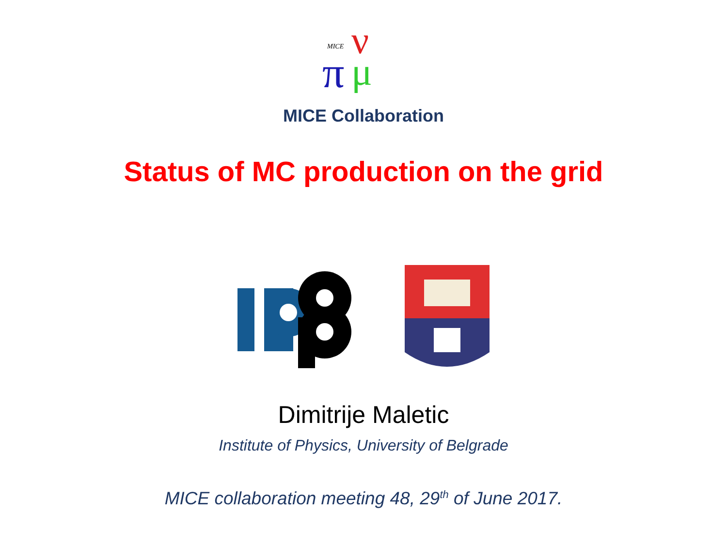MICE
ν
π
μ
MICE Collaboration
Status of MC production on the grid
Dimitrije Maletic
Institute of Physics, University of Belgrade
MICE collaboration meeting 48, 29<sup>th</sup> of June 2017.